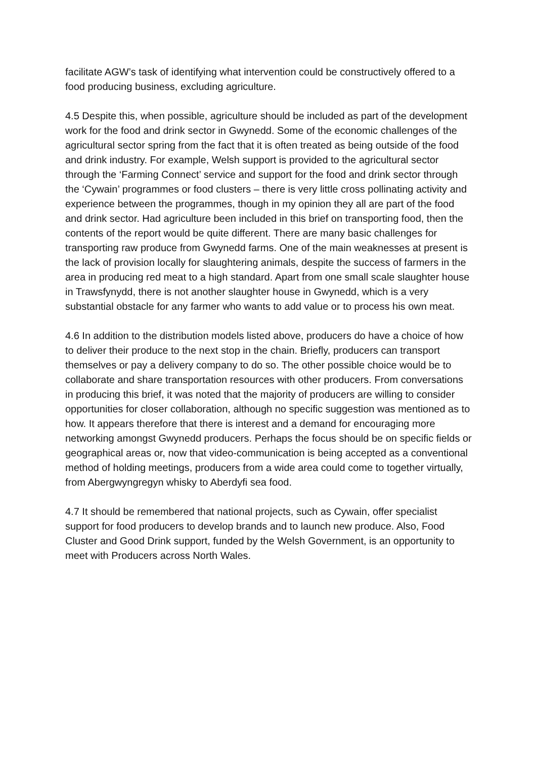facilitate AGW’s task of identifying what intervention could be constructively offered to a food producing business, excluding agriculture.
4.5 Despite this, when possible, agriculture should be included as part of the development work for the food and drink sector in Gwynedd. Some of the economic challenges of the agricultural sector spring from the fact that it is often treated as being outside of the food and drink industry. For example, Welsh support is provided to the agricultural sector through the ‘Farming Connect’ service and support for the food and drink sector through the ‘Cywain’ programmes or food clusters – there is very little cross pollinating activity and experience between the programmes, though in my opinion they all are part of the food and drink sector. Had agriculture been included in this brief on transporting food, then the contents of the report would be quite different. There are many basic challenges for transporting raw produce from Gwynedd farms. One of the main weaknesses at present is the lack of provision locally for slaughtering animals, despite the success of farmers in the area in producing red meat to a high standard. Apart from one small scale slaughter house in Trawsfynydd, there is not another slaughter house in Gwynedd, which is a very substantial obstacle for any farmer who wants to add value or to process his own meat.
4.6 In addition to the distribution models listed above, producers do have a choice of how to deliver their produce to the next stop in the chain. Briefly, producers can transport themselves or pay a delivery company to do so. The other possible choice would be to collaborate and share transportation resources with other producers. From conversations in producing this brief, it was noted that the majority of producers are willing to consider opportunities for closer collaboration, although no specific suggestion was mentioned as to how. It appears therefore that there is interest and a demand for encouraging more networking amongst Gwynedd producers. Perhaps the focus should be on specific fields or geographical areas or, now that video-communication is being accepted as a conventional method of holding meetings, producers from a wide area could come to together virtually, from Abergwyngregyn whisky to Aberdyfi sea food.
4.7 It should be remembered that national projects, such as Cywain, offer specialist support for food producers to develop brands and to launch new produce. Also, Food Cluster and Good Drink support, funded by the Welsh Government, is an opportunity to meet with Producers across North Wales.